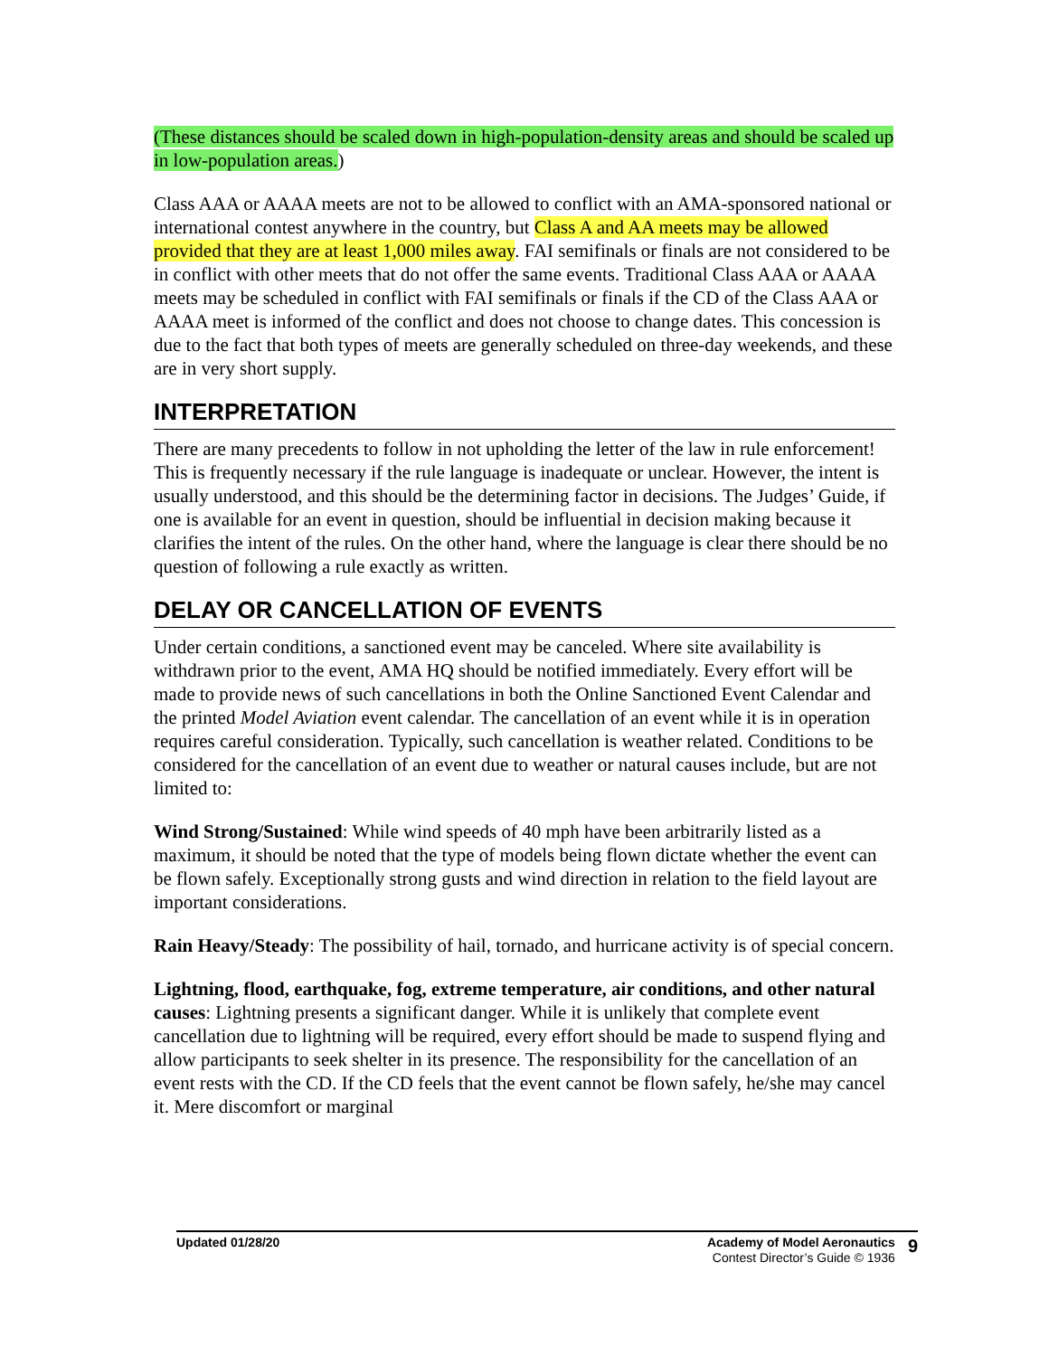(These distances should be scaled down in high-population-density areas and should be scaled up in low-population areas.)
Class AAA or AAAA meets are not to be allowed to conflict with an AMA-sponsored national or international contest anywhere in the country, but Class A and AA meets may be allowed provided that they are at least 1,000 miles away. FAI semifinals or finals are not considered to be in conflict with other meets that do not offer the same events. Traditional Class AAA or AAAA meets may be scheduled in conflict with FAI semifinals or finals if the CD of the Class AAA or AAAA meet is informed of the conflict and does not choose to change dates. This concession is due to the fact that both types of meets are generally scheduled on three-day weekends, and these are in very short supply.
INTERPRETATION
There are many precedents to follow in not upholding the letter of the law in rule enforcement! This is frequently necessary if the rule language is inadequate or unclear. However, the intent is usually understood, and this should be the determining factor in decisions. The Judges’ Guide, if one is available for an event in question, should be influential in decision making because it clarifies the intent of the rules. On the other hand, where the language is clear there should be no question of following a rule exactly as written.
DELAY OR CANCELLATION OF EVENTS
Under certain conditions, a sanctioned event may be canceled. Where site availability is withdrawn prior to the event, AMA HQ should be notified immediately. Every effort will be made to provide news of such cancellations in both the Online Sanctioned Event Calendar and the printed Model Aviation event calendar. The cancellation of an event while it is in operation requires careful consideration. Typically, such cancellation is weather related. Conditions to be considered for the cancellation of an event due to weather or natural causes include, but are not limited to:
Wind Strong/Sustained: While wind speeds of 40 mph have been arbitrarily listed as a maximum, it should be noted that the type of models being flown dictate whether the event can be flown safely. Exceptionally strong gusts and wind direction in relation to the field layout are important considerations.
Rain Heavy/Steady: The possibility of hail, tornado, and hurricane activity is of special concern.
Lightning, flood, earthquake, fog, extreme temperature, air conditions, and other natural causes: Lightning presents a significant danger. While it is unlikely that complete event cancellation due to lightning will be required, every effort should be made to suspend flying and allow participants to seek shelter in its presence. The responsibility for the cancellation of an event rests with the CD. If the CD feels that the event cannot be flown safely, he/she may cancel it. Mere discomfort or marginal
Updated 01/28/20 Academy of Model Aeronautics
Contest Director’s Guide © 1936
9